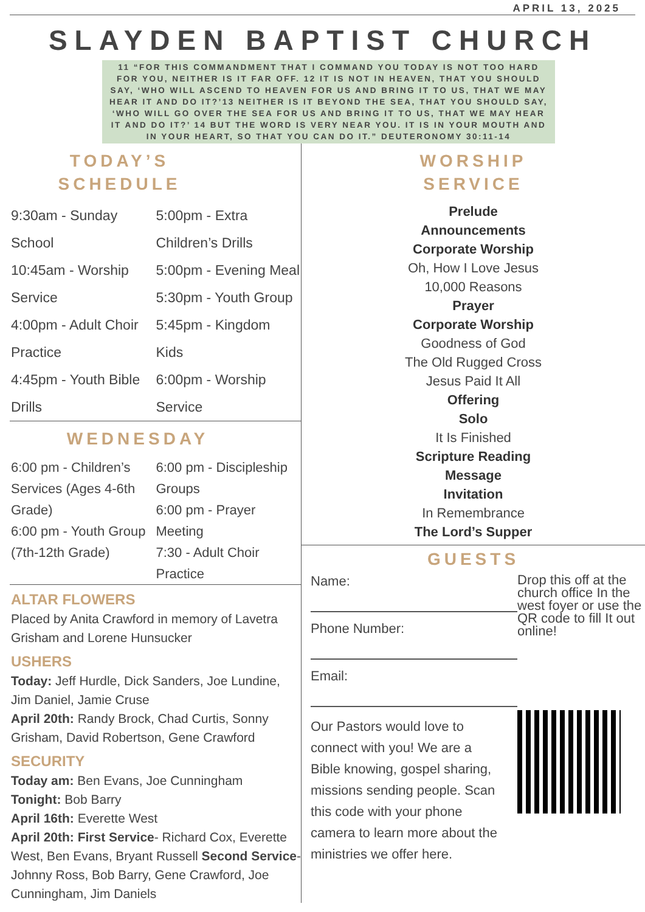APRIL 13, 2025
SLAYDEN BAPTIST CHURCH
11 “FOR THIS COMMANDMENT THAT I COMMAND YOU TODAY IS NOT TOO HARD FOR YOU, NEITHER IS IT FAR OFF. 12 IT IS NOT IN HEAVEN, THAT YOU SHOULD SAY, ‘WHO WILL ASCEND TO HEAVEN FOR US AND BRING IT TO US, THAT WE MAY HEAR IT AND DO IT?’13 NEITHER IS IT BEYOND THE SEA, THAT YOU SHOULD SAY, ‘WHO WILL GO OVER THE SEA FOR US AND BRING IT TO US, THAT WE MAY HEAR IT AND DO IT?’ 14 BUT THE WORD IS VERY NEAR YOU. IT IS IN YOUR MOUTH AND IN YOUR HEART, SO THAT YOU CAN DO IT.” DEUTERONOMY 30:11-14
TODAY’S
SCHEDULE
9:30am - Sunday School
10:45am - Worship Service
4:00pm - Adult Choir Practice
4:45pm - Youth Bible Drills
5:00pm - Extra Children’s Drills
5:00pm - Evening Meal
5:30pm - Youth Group
5:45pm - Kingdom Kids
6:00pm - Worship Service
WEDNESDAY
6:00 pm - Children’s Services (Ages 4-6th Grade)
6:00 pm - Youth Group (7th-12th Grade)
6:00 pm - Discipleship Groups
6:00 pm - Prayer Meeting
7:30 - Adult Choir Practice
ALTAR FLOWERS
Placed by Anita Crawford in memory of Lavetra Grisham and Lorene Hunsucker
USHERS
Today: Jeff Hurdle, Dick Sanders, Joe Lundine, Jim Daniel, Jamie Cruse
April 20th: Randy Brock, Chad Curtis, Sonny Grisham, David Robertson, Gene Crawford
SECURITY
Today am: Ben Evans, Joe Cunningham
Tonight: Bob Barry
April 16th: Everette West
April 20th: First Service- Richard Cox, Everette West, Ben Evans, Bryant Russell Second Service- Johnny Ross, Bob Barry, Gene Crawford, Joe Cunningham, Jim Daniels
WORSHIP
SERVICE
Prelude
Announcements
Corporate Worship
Oh, How I Love Jesus
10,000 Reasons
Prayer
Corporate Worship
Goodness of God
The Old Rugged Cross
Jesus Paid It All
Offering
Solo
It Is Finished
Scripture Reading
Message
Invitation
In Remembrance
The Lord’s Supper
GUESTS
Name:
Phone Number:
Email:
Our Pastors would love to connect with you! We are a Bible knowing, gospel sharing, missions sending people. Scan this code with your phone camera to learn more about the ministries we offer here.
Drop this off at the church office In the west foyer or use the QR code to fill It out online!